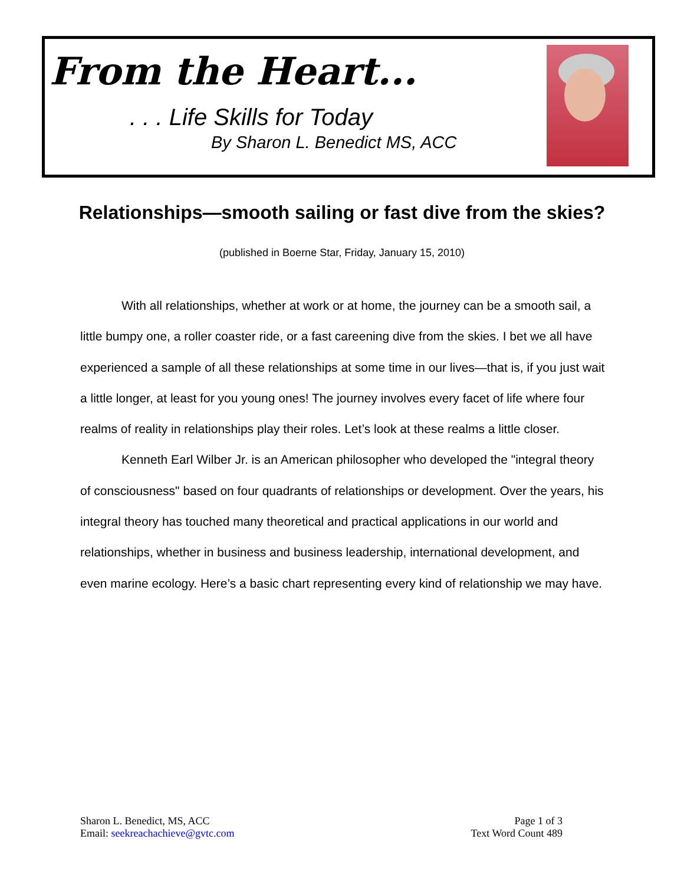From the Heart...
. . . Life Skills for Today
By Sharon L. Benedict MS, ACC
Relationships—smooth sailing or fast dive from the skies?
(published in Boerne Star, Friday, January 15, 2010)
With all relationships, whether at work or at home, the journey can be a smooth sail, a little bumpy one, a roller coaster ride, or a fast careening dive from the skies. I bet we all have experienced a sample of all these relationships at some time in our lives—that is, if you just wait a little longer, at least for you young ones! The journey involves every facet of life where four realms of reality in relationships play their roles. Let’s look at these realms a little closer.
Kenneth Earl Wilber Jr. is an American philosopher who developed the "integral theory of consciousness" based on four quadrants of relationships or development. Over the years, his integral theory has touched many theoretical and practical applications in our world and relationships, whether in business and business leadership, international development, and even marine ecology. Here’s a basic chart representing every kind of relationship we may have.
Sharon L. Benedict, MS, ACC
Email: seekreachachieve@gvtc.com
Page 1 of 3
Text Word Count 489